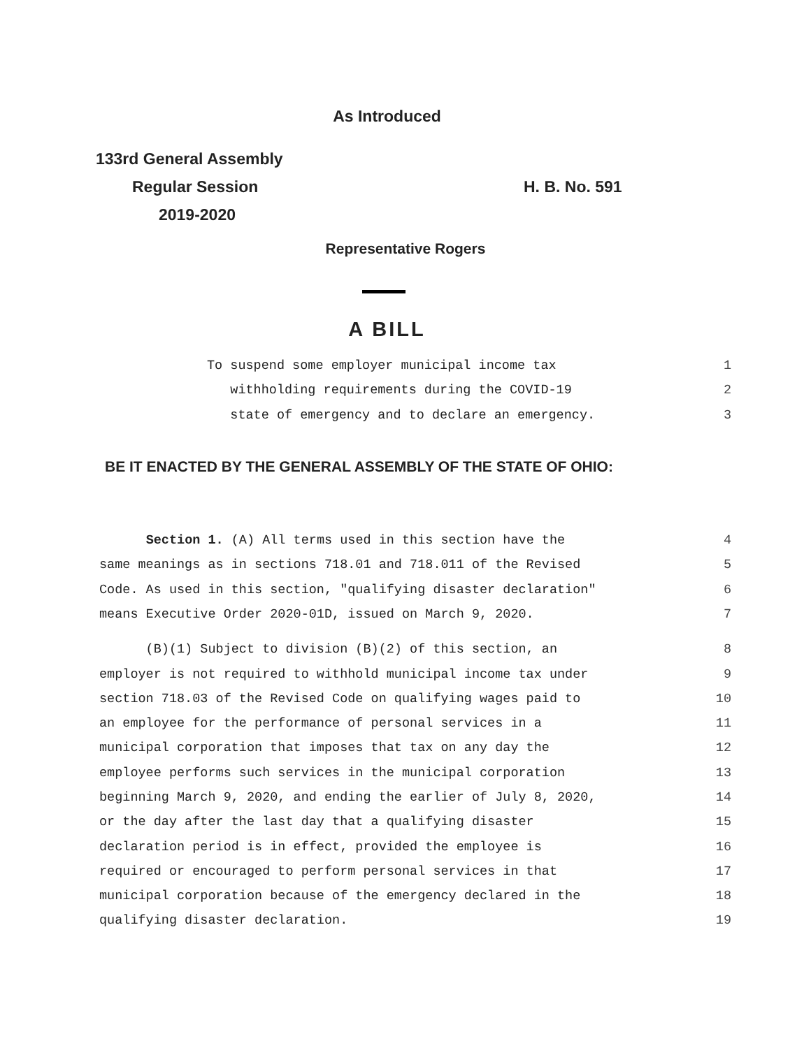As Introduced
133rd General Assembly
Regular Session
2019-2020
H. B. No. 591
Representative Rogers
A BILL
To suspend some employer municipal income tax 1
withholding requirements during the COVID-19 2
state of emergency and to declare an emergency. 3
BE IT ENACTED BY THE GENERAL ASSEMBLY OF THE STATE OF OHIO:
Section 1. (A) All terms used in this section have the 4
same meanings as in sections 718.01 and 718.011 of the Revised 5
Code. As used in this section, "qualifying disaster declaration" 6
means Executive Order 2020-01D, issued on March 9, 2020. 7
(B)(1) Subject to division (B)(2) of this section, an 8
employer is not required to withhold municipal income tax under 9
section 718.03 of the Revised Code on qualifying wages paid to 10
an employee for the performance of personal services in a 11
municipal corporation that imposes that tax on any day the 12
employee performs such services in the municipal corporation 13
beginning March 9, 2020, and ending the earlier of July 8, 2020, 14
or the day after the last day that a qualifying disaster 15
declaration period is in effect, provided the employee is 16
required or encouraged to perform personal services in that 17
municipal corporation because of the emergency declared in the 18
qualifying disaster declaration. 19